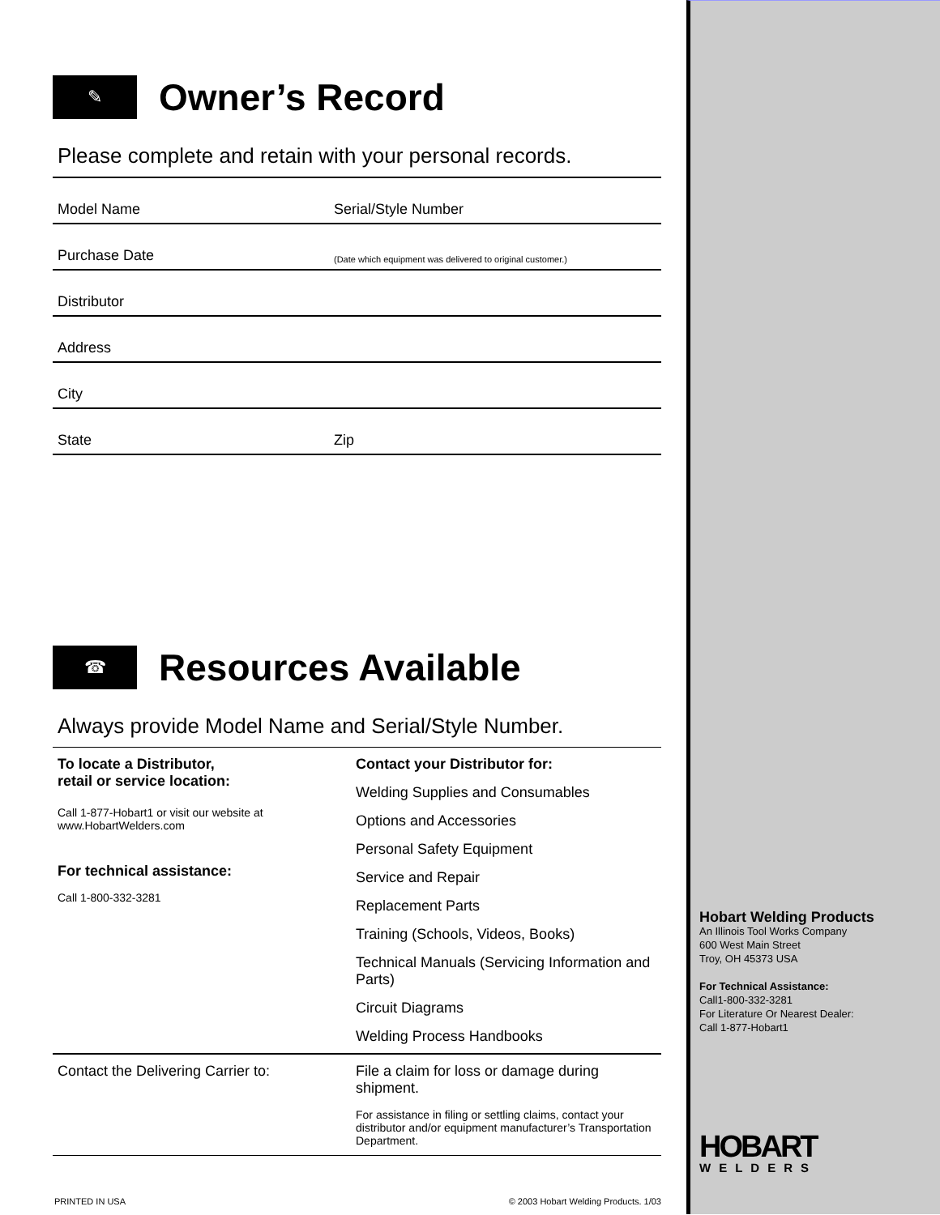✎
Owner’s Record
Please complete and retain with your personal records.
| Model Name | Serial/Style Number |
| Purchase Date | (Date which equipment was delivered to original customer.) |
| Distributor | |
| Address | |
| City | |
| State | Zip |
☎
Resources Available
Always provide Model Name and Serial/Style Number.
| To locate a Distributor, retail or service location: Call 1-877-Hobart1 or visit our website at www.HobartWelders.com For technical assistance: Call 1-800-332-3281 | Contact your Distributor for: Welding Supplies and Consumables Options and Accessories Personal Safety Equipment Service and Repair Replacement Parts Training (Schools, Videos, Books) Technical Manuals (Servicing Information and Parts) Circuit Diagrams Welding Process Handbooks |
| Contact the Delivering Carrier to: | File a claim for loss or damage during shipment. For assistance in filing or settling claims, contact your distributor and/or equipment manufacturer’s Transportation Department. |
PRINTED IN USA © 2003 Hobart Welding Products. 1/03
Hobart Welding Products
An Illinois Tool Works Company
600 West Main Street
Troy, OH 45373 USA
For Technical Assistance:
Call1-800-332-3281
For Literature Or Nearest Dealer:
Call 1-877-Hobart1
HOBART
WELDERS